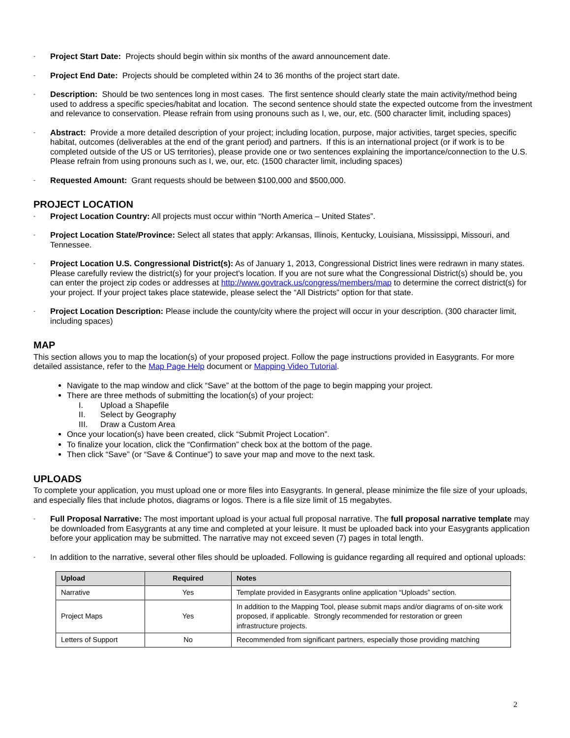-
Project Start Date: Projects should begin within six months of the award announcement date.
-
Project End Date: Projects should be completed within 24 to 36 months of the project start date.
-
Description: Should be two sentences long in most cases. The first sentence should clearly state the main activity/method being used to address a specific species/habitat and location. The second sentence should state the expected outcome from the investment and relevance to conservation. Please refrain from using pronouns such as I, we, our, etc. (500 character limit, including spaces)
-
Abstract: Provide a more detailed description of your project; including location, purpose, major activities, target species, specific habitat, outcomes (deliverables at the end of the grant period) and partners. If this is an international project (or if work is to be completed outside of the US or US territories), please provide one or two sentences explaining the importance/connection to the U.S. Please refrain from using pronouns such as I, we, our, etc. (1500 character limit, including spaces)
-
Requested Amount: Grant requests should be between $100,000 and $500,000.
PROJECT LOCATION
-
Project Location Country: All projects must occur within “North America – United States”.
-
Project Location State/Province: Select all states that apply: Arkansas, Illinois, Kentucky, Louisiana, Mississippi, Missouri, and Tennessee.
-
Project Location U.S. Congressional District(s): As of January 1, 2013, Congressional District lines were redrawn in many states. Please carefully review the district(s) for your project's location. If you are not sure what the Congressional District(s) should be, you can enter the project zip codes or addresses at http://www.govtrack.us/congress/members/map to determine the correct district(s) for your project. If your project takes place statewide, please select the “All Districts” option for that state.
-
Project Location Description: Please include the county/city where the project will occur in your description. (300 character limit, including spaces)
MAP
This section allows you to map the location(s) of your proposed project. Follow the page instructions provided in Easygrants. For more detailed assistance, refer to the Map Page Help document or Mapping Video Tutorial.
Navigate to the map window and click “Save” at the bottom of the page to begin mapping your project.
There are three methods of submitting the location(s) of your project:
I. Upload a Shapefile
II. Select by Geography
III. Draw a Custom Area
Once your location(s) have been created, click “Submit Project Location”.
To finalize your location, click the “Confirmation” check box at the bottom of the page.
Then click “Save” (or “Save & Continue”) to save your map and move to the next task.
UPLOADS
To complete your application, you must upload one or more files into Easygrants. In general, please minimize the file size of your uploads, and especially files that include photos, diagrams or logos. There is a file size limit of 15 megabytes.
-
Full Proposal Narrative: The most important upload is your actual full proposal narrative. The full proposal narrative template may be downloaded from Easygrants at any time and completed at your leisure. It must be uploaded back into your Easygrants application before your application may be submitted. The narrative may not exceed seven (7) pages in total length.
-
In addition to the narrative, several other files should be uploaded. Following is guidance regarding all required and optional uploads:
| Upload | Required | Notes |
| --- | --- | --- |
| Narrative | Yes | Template provided in Easygrants online application “Uploads” section. |
| Project Maps | Yes | In addition to the Mapping Tool, please submit maps and/or diagrams of on-site work proposed, if applicable. Strongly recommended for restoration or green infrastructure projects. |
| Letters of Support | No | Recommended from significant partners, especially those providing matching |
2